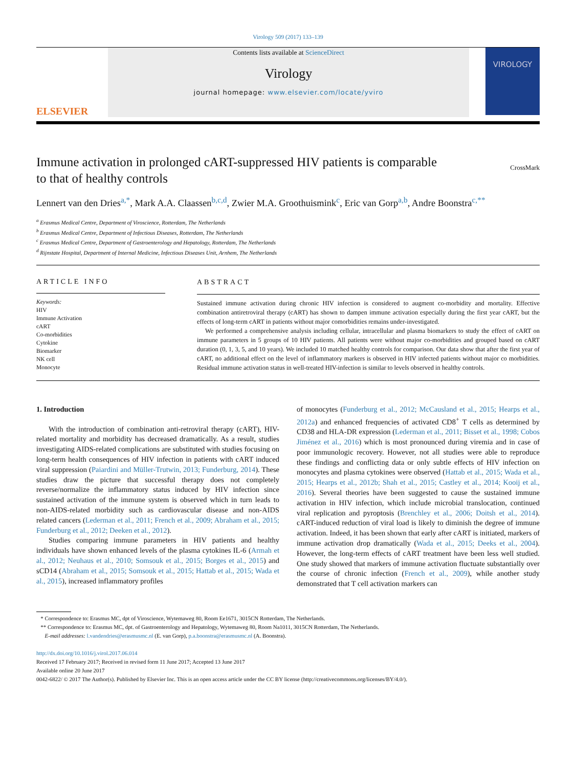Virology 509 (2017) 133–139
ELSEVIER
Contents lists available at ScienceDirect
Virology
journal homepage: www.elsevier.com/locate/yviro
VIROLOGY
Immune activation in prolonged cART-suppressed HIV patients is comparable to that of healthy controls
CrossMark
Lennert van den Dries<sup>a,*</sup>, Mark A.A. Claassen<sup>b,c,d</sup>, Zwier M.A. Groothuismink<sup>c</sup>, Eric van Gorp<sup>a,b</sup>, Andre Boonstra<sup>c,**</sup>
<sup>a</sup> Erasmus Medical Centre, Department of Viroscience, Rotterdam, The Netherlands
<sup>b</sup> Erasmus Medical Centre, Department of Infectious Diseases, Rotterdam, The Netherlands
<sup>c</sup> Erasmus Medical Centre, Department of Gastroenterology and Hepatology, Rotterdam, The Netherlands
<sup>d</sup> Rijnstate Hospital, Department of Internal Medicine, Infectious Diseases Unit, Arnhem, The Netherlands
ARTICLE INFO
Keywords:
HIV
Immune Activation
cART
Co-morbidities
Cytokine
Biomarker
NK cell
Monocyte
ABSTRACT
Sustained immune activation during chronic HIV infection is considered to augment co-morbidity and mortality. Effective combination antiretroviral therapy (cART) has shown to dampen immune activation especially during the first year cART, but the effects of long-term cART in patients without major comorbidities remains under-investigated.
We performed a comprehensive analysis including cellular, intracellular and plasma biomarkers to study the effect of cART on immune parameters in 5 groups of 10 HIV patients. All patients were without major co-morbidities and grouped based on cART duration (0, 1, 3, 5, and 10 years). We included 10 matched healthy controls for comparison. Our data show that after the first year of cART, no additional effect on the level of inflammatory markers is observed in HIV infected patients without major co morbidities. Residual immune activation status in well-treated HIV-infection is similar to levels observed in healthy controls.
1. Introduction
With the introduction of combination anti-retroviral therapy (cART), HIV-related mortality and morbidity has decreased dramatically. As a result, studies investigating AIDS-related complications are substituted with studies focusing on long-term health consequences of HIV infection in patients with cART induced viral suppression (Paiardini and Müller-Trutwin, 2013; Funderburg, 2014). These studies draw the picture that successful therapy does not completely reverse/normalize the inflammatory status induced by HIV infection since sustained activation of the immune system is observed which in turn leads to non-AIDS-related morbidity such as cardiovascular disease and non-AIDS related cancers (Lederman et al., 2011; French et al., 2009; Abraham et al., 2015; Funderburg et al., 2012; Deeken et al., 2012).
Studies comparing immune parameters in HIV patients and healthy individuals have shown enhanced levels of the plasma cytokines IL-6 (Armah et al., 2012; Neuhaus et al., 2010; Somsouk et al., 2015; Borges et al., 2015) and sCD14 (Abraham et al., 2015; Somsouk et al., 2015; Hattab et al., 2015; Wada et al., 2015), increased inflammatory profiles
of monocytes (Funderburg et al., 2012; McCausland et al., 2015; Hearps et al., 2012a) and enhanced frequencies of activated CD8<sup>+</sup> T cells as determined by CD38 and HLA-DR expression (Lederman et al., 2011; Bisset et al., 1998; Cobos Jiménez et al., 2016) which is most pronounced during viremia and in case of poor immunologic recovery. However, not all studies were able to reproduce these findings and conflicting data or only subtle effects of HIV infection on monocytes and plasma cytokines were observed (Hattab et al., 2015; Wada et al., 2015; Hearps et al., 2012b; Shah et al., 2015; Castley et al., 2014; Kooij et al., 2016). Several theories have been suggested to cause the sustained immune activation in HIV infection, which include microbial translocation, continued viral replication and pyroptosis (Brenchley et al., 2006; Doitsh et al., 2014). cART-induced reduction of viral load is likely to diminish the degree of immune activation. Indeed, it has been shown that early after cART is initiated, markers of immune activation drop dramatically (Wada et al., 2015; Deeks et al., 2004). However, the long-term effects of cART treatment have been less well studied. One study showed that markers of immune activation fluctuate substantially over the course of chronic infection (French et al., 2009), while another study demonstrated that T cell activation markers can
* Correspondence to: Erasmus MC, dpt of Viroscience, Wytemaweg 80, Room Ee1671, 3015CN Rotterdam, The Netherlands.
** Correspondence to: Erasmus MC, dpt. of Gastroenterology and Hepatology, Wytemaweg 80, Room Na1011, 3015CN Rotterdam, The Netherlands.
E-mail addresses: l.vandendries@erasmusmc.nl (E. van Gorp), p.a.boonstra@erasmusmc.nl (A. Boonstra).
http://dx.doi.org/10.1016/j.virol.2017.06.014
Received 17 February 2017; Received in revised form 11 June 2017; Accepted 13 June 2017
Available online 20 June 2017
0042-6822/ © 2017 The Author(s). Published by Elsevier Inc. This is an open access article under the CC BY license (http://creativecommons.org/licenses/BY/4.0/).